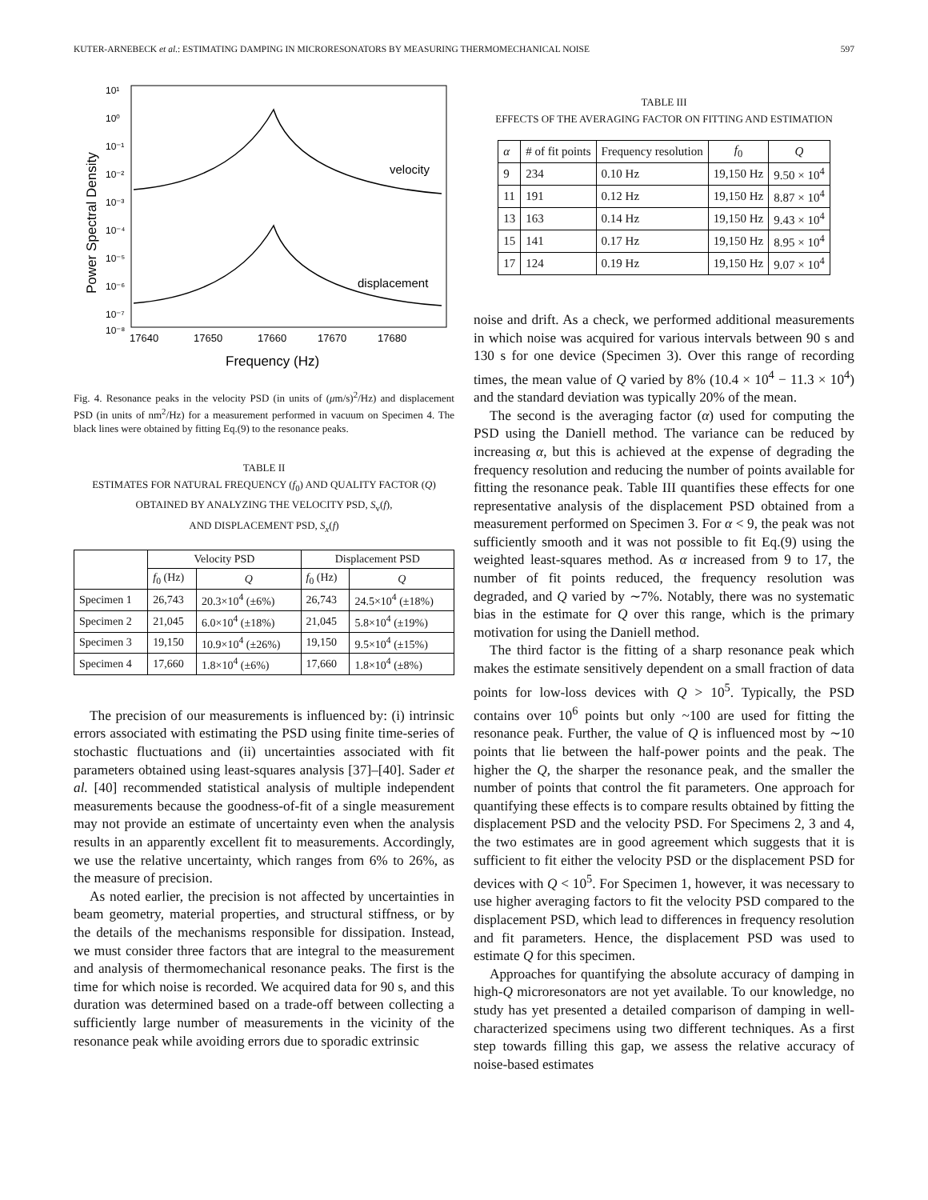KUTER-ARNEBECK et al.: ESTIMATING DAMPING IN MICRORESONATORS BY MEASURING THERMOMECHANICAL NOISE 597
10¹
10⁰
10⁻¹
10⁻²
10⁻³
10⁻⁴
10⁻⁵
10⁻⁶
10⁻⁷
10⁻⁸
17640
17650
17660
17670
17680
Frequency (Hz)
Power Spectral Density
velocity
displacement
Fig. 4. Resonance peaks in the velocity PSD (in units of (μm/s)<sup>2</sup>/Hz) and displacement PSD (in units of nm<sup>2</sup>/Hz) for a measurement performed in vacuum on Specimen 4. The black lines were obtained by fitting Eq.(9) to the resonance peaks.
TABLE II
ESTIMATES FOR NATURAL FREQUENCY (f<sub>0</sub>) AND QUALITY FACTOR (Q)
OBTAINED BY ANALYZING THE VELOCITY PSD, S<sub>v</sub>(f),
AND DISPLACEMENT PSD, S<sub>x</sub>(f)
| | Velocity PSD | | Displacement PSD | |
| --- | --- | --- | --- | --- |
| | f<sub>0</sub> (Hz) | Q | f<sub>0</sub> (Hz) | Q |
| Specimen 1 | 26,743 | 20.3×10<sup>4</sup> (±6%) | 26,743 | 24.5×10<sup>4</sup> (±18%) |
| Specimen 2 | 21,045 | 6.0×10<sup>4</sup> (±18%) | 21,045 | 5.8×10<sup>4</sup> (±19%) |
| Specimen 3 | 19,150 | 10.9×10<sup>4</sup> (±26%) | 19,150 | 9.5×10<sup>4</sup> (±15%) |
| Specimen 4 | 17,660 | 1.8×10<sup>4</sup> (±6%) | 17,660 | 1.8×10<sup>4</sup> (±8%) |
The precision of our measurements is influenced by: (i) intrinsic errors associated with estimating the PSD using finite time-series of stochastic fluctuations and (ii) uncertainties associated with fit parameters obtained using least-squares analysis [37]–[40]. Sader et al. [40] recommended statistical analysis of multiple independent measurements because the goodness-of-fit of a single measurement may not provide an estimate of uncertainty even when the analysis results in an apparently excellent fit to measurements. Accordingly, we use the relative uncertainty, which ranges from 6% to 26%, as the measure of precision.
As noted earlier, the precision is not affected by uncertainties in beam geometry, material properties, and structural stiffness, or by the details of the mechanisms responsible for dissipation. Instead, we must consider three factors that are integral to the measurement and analysis of thermomechanical resonance peaks. The first is the time for which noise is recorded. We acquired data for 90 s, and this duration was determined based on a trade-off between collecting a sufficiently large number of measurements in the vicinity of the resonance peak while avoiding errors due to sporadic extrinsic
TABLE III
EFFECTS OF THE AVERAGING FACTOR ON FITTING AND ESTIMATION
| α | # of fit points | Frequency resolution | f<sub>0</sub> | Q |
| --- | --- | --- | --- | --- |
| 9 | 234 | 0.10 Hz | 19,150 Hz | 9.50 × 10<sup>4</sup> |
| 11 | 191 | 0.12 Hz | 19,150 Hz | 8.87 × 10<sup>4</sup> |
| 13 | 163 | 0.14 Hz | 19,150 Hz | 9.43 × 10<sup>4</sup> |
| 15 | 141 | 0.17 Hz | 19,150 Hz | 8.95 × 10<sup>4</sup> |
| 17 | 124 | 0.19 Hz | 19,150 Hz | 9.07 × 10<sup>4</sup> |
noise and drift. As a check, we performed additional measurements in which noise was acquired for various intervals between 90 s and 130 s for one device (Specimen 3). Over this range of recording times, the mean value of Q varied by 8% (10.4 × 10<sup>4</sup> − 11.3 × 10<sup>4</sup>) and the standard deviation was typically 20% of the mean.
The second is the averaging factor (α) used for computing the PSD using the Daniell method. The variance can be reduced by increasing α, but this is achieved at the expense of degrading the frequency resolution and reducing the number of points available for fitting the resonance peak. Table III quantifies these effects for one representative analysis of the displacement PSD obtained from a measurement performed on Specimen 3. For α < 9, the peak was not sufficiently smooth and it was not possible to fit Eq.(9) using the weighted least-squares method. As α increased from 9 to 17, the number of fit points reduced, the frequency resolution was degraded, and Q varied by ∼7%. Notably, there was no systematic bias in the estimate for Q over this range, which is the primary motivation for using the Daniell method.
The third factor is the fitting of a sharp resonance peak which makes the estimate sensitively dependent on a small fraction of data points for low-loss devices with Q > 10<sup>5</sup>. Typically, the PSD contains over 10<sup>6</sup> points but only ~100 are used for fitting the resonance peak. Further, the value of Q is influenced most by ∼10 points that lie between the half-power points and the peak. The higher the Q, the sharper the resonance peak, and the smaller the number of points that control the fit parameters. One approach for quantifying these effects is to compare results obtained by fitting the displacement PSD and the velocity PSD. For Specimens 2, 3 and 4, the two estimates are in good agreement which suggests that it is sufficient to fit either the velocity PSD or the displacement PSD for devices with Q < 10<sup>5</sup>. For Specimen 1, however, it was necessary to use higher averaging factors to fit the velocity PSD compared to the displacement PSD, which lead to differences in frequency resolution and fit parameters. Hence, the displacement PSD was used to estimate Q for this specimen.
Approaches for quantifying the absolute accuracy of damping in high-Q microresonators are not yet available. To our knowledge, no study has yet presented a detailed comparison of damping in well-characterized specimens using two different techniques. As a first step towards filling this gap, we assess the relative accuracy of noise-based estimates